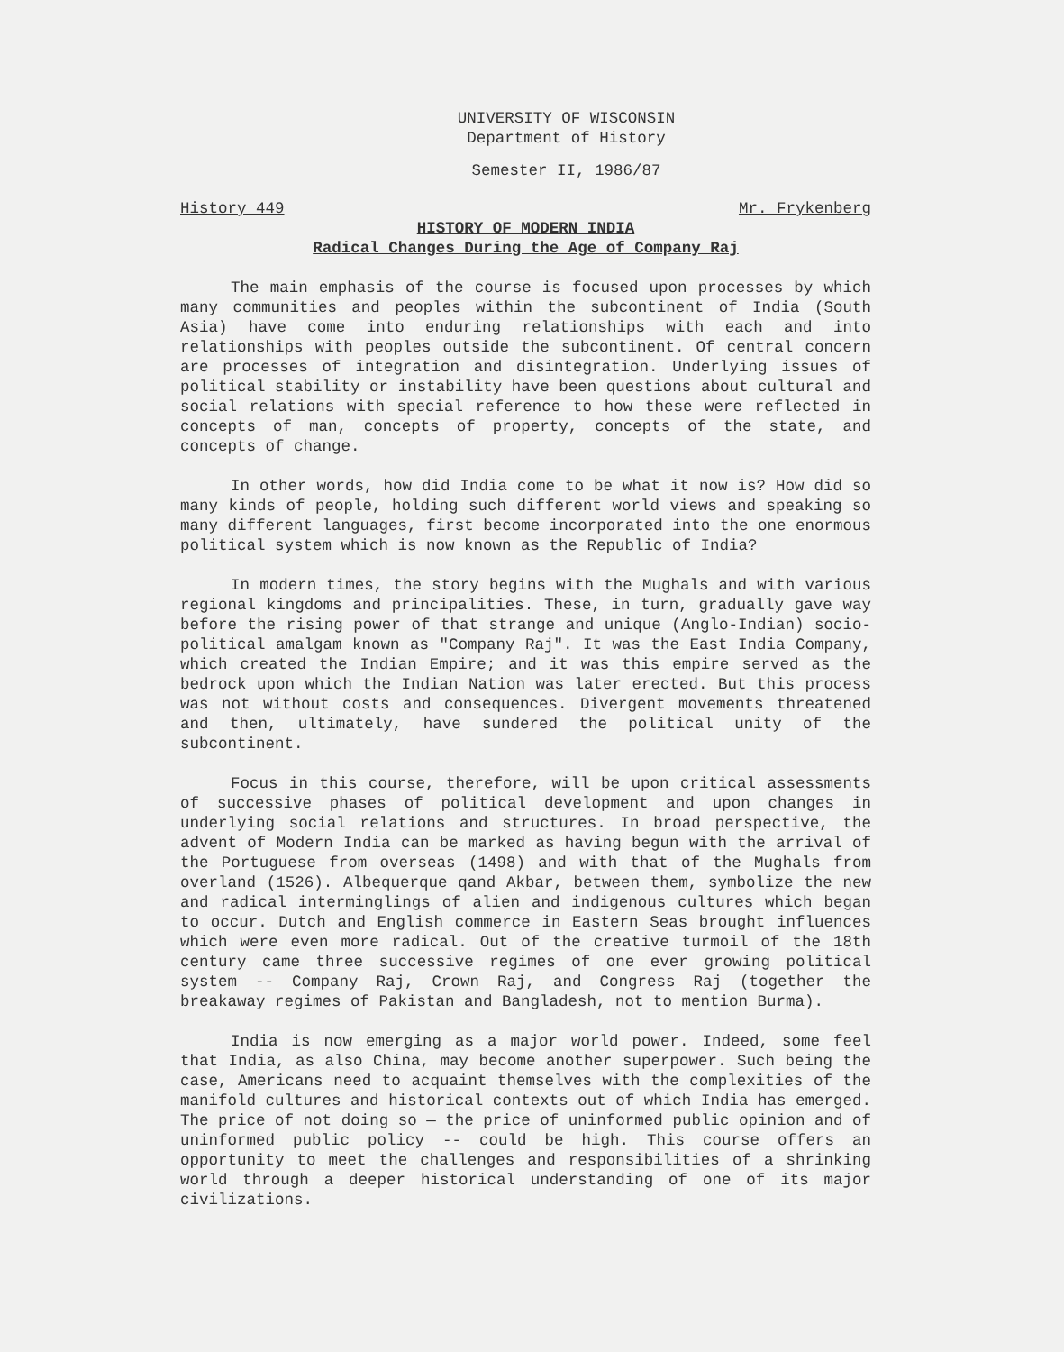UNIVERSITY OF WISCONSIN
Department of History
Semester II, 1986/87
History 449 Mr. Frykenberg
HISTORY OF MODERN INDIA
Radical Changes During the Age of Company Raj
The main emphasis of the course is focused upon processes by which many communities and peoples within the subcontinent of India (South Asia) have come into enduring relationships with each and into relationships with peoples outside the subcontinent. Of central concern are processes of integration and disintegration. Underlying issues of political stability or instability have been questions about cultural and social relations with special reference to how these were reflected in concepts of man, concepts of property, concepts of the state, and concepts of change.
In other words, how did India come to be what it now is? How did so many kinds of people, holding such different world views and speaking so many different languages, first become incorporated into the one enormous political system which is now known as the Republic of India?
In modern times, the story begins with the Mughals and with various regional kingdoms and principalities. These, in turn, gradually gave way before the rising power of that strange and unique (Anglo-Indian) socio-political amalgam known as "Company Raj". It was the East India Company, which created the Indian Empire; and it was this empire served as the bedrock upon which the Indian Nation was later erected. But this process was not without costs and consequences. Divergent movements threatened and then, ultimately, have sundered the political unity of the subcontinent.
Focus in this course, therefore, will be upon critical assessments of successive phases of political development and upon changes in underlying social relations and structures. In broad perspective, the advent of Modern India can be marked as having begun with the arrival of the Portuguese from overseas (1498) and with that of the Mughals from overland (1526). Albequerque qand Akbar, between them, symbolize the new and radical interminglings of alien and indigenous cultures which began to occur. Dutch and English commerce in Eastern Seas brought influences which were even more radical. Out of the creative turmoil of the 18th century came three successive regimes of one ever growing political system -- Company Raj, Crown Raj, and Congress Raj (together the breakaway regimes of Pakistan and Bangladesh, not to mention Burma).
India is now emerging as a major world power. Indeed, some feel that India, as also China, may become another superpower. Such being the case, Americans need to acquaint themselves with the complexities of the manifold cultures and historical contexts out of which India has emerged. The price of not doing so — the price of uninformed public opinion and of uninformed public policy -- could be high. This course offers an opportunity to meet the challenges and responsibilities of a shrinking world through a deeper historical understanding of one of its major civilizations.